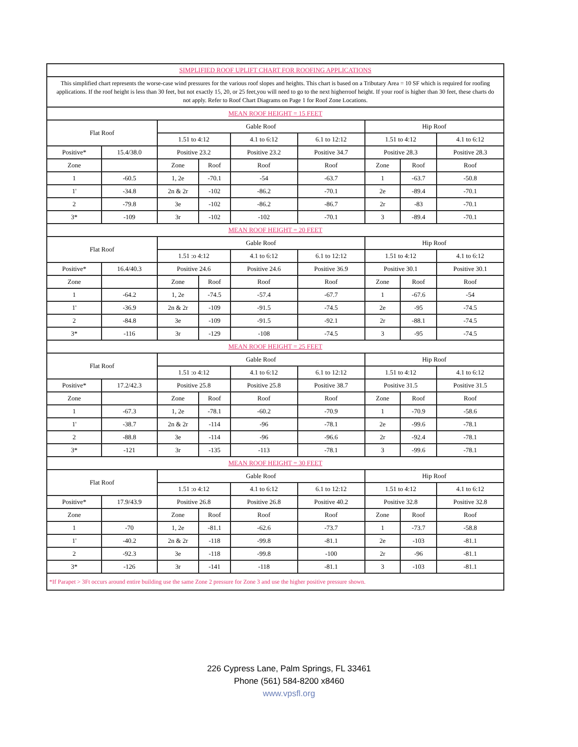| SIMPLIFIED ROOF UPLIFT CHART FOR ROOFING APPLICATIONS | | | | | | | | |
| This simplified chart represents the worse-case wind pressures for the various roof slopes and heights. This chart is based on a Tributary Area = 10 SF which is required for roofing applications. If the roof height is less than 30 feet, but not exactly 15, 20, or 25 feet,you will need to go to the next higherroof height. If your roof is higher than 30 feet, these charts do not apply. Refer to Roof Chart Diagrams on Page 1 for Roof Zone Locations. | | | | | | | | |
| MEAN ROOF HEIGHT = 15 FEET | | | | | | | | |
| Flat Roof | | Gable Roof | | | | Hip Roof | | |
| | | 1.51 to 4:12 | | 4.1 to 6:12 | 6.1 to 12:12 | 1.51 to 4:12 | | 4.1 to 6:12 |
| Positive* | 15.4/38.0 | Positive 23.2 | | Positive 23.2 | Positive 34.7 | Positive 28.3 | | Positive 28.3 |
| Zone | | Zone | Roof | Roof | Roof | Zone | Roof | Roof |
| 1 | -60.5 | 1, 2e | -70.1 | -54 | -63.7 | 1 | -63.7 | -50.8 |
| 1' | -34.8 | 2n & 2r | -102 | -86.2 | -70.1 | 2e | -89.4 | -70.1 |
| 2 | -79.8 | 3e | -102 | -86.2 | -86.7 | 2r | -83 | -70.1 |
| 3* | -109 | 3r | -102 | -102 | -70.1 | 3 | -89.4 | -70.1 |
| MEAN ROOF HEIGHT = 20 FEET | | | | | | | | |
| Flat Roof | | Gable Roof | | | | Hip Roof | | |
| | | 1.51 :o 4:12 | | 4.1 to 6:12 | 6.1 to 12:12 | 1.51 to 4:12 | | 4.1 to 6:12 |
| Positive* | 16.4/40.3 | Positive 24.6 | | Positive 24.6 | Positive 36.9 | Positive 30.1 | | Positive 30.1 |
| Zone | | Zone | Roof | Roof | Roof | Zone | Roof | Roof |
| 1 | -64.2 | 1, 2e | -74.5 | -57.4 | -67.7 | 1 | -67.6 | -54 |
| 1' | -36.9 | 2n & 2r | -109 | -91.5 | -74.5 | 2e | -95 | -74.5 |
| 2 | -84.8 | 3e | -109 | -91.5 | -92.1 | 2r | -88.1 | -74.5 |
| 3* | -116 | 3r | -129 | -108 | -74.5 | 3 | -95 | -74.5 |
| MEAN ROOF HEIGHT = 25 FEET | | | | | | | | |
| Flat Roof | | Gable Roof | | | | Hip Roof | | |
| | | 1.51 :o 4:12 | | 4.1 to 6:12 | 6.1 to 12:12 | 1.51 to 4:12 | | 4.1 to 6:12 |
| Positive* | 17.2/42.3 | Positive 25.8 | | Positive 25.8 | Positive 38.7 | Positive 31.5 | | Positive 31.5 |
| Zone | | Zone | Roof | Roof | Roof | Zone | Roof | Roof |
| 1 | -67.3 | 1, 2e | -78.1 | -60.2 | -70.9 | 1 | -70.9 | -58.6 |
| 1' | -38.7 | 2n & 2r | -114 | -96 | -78.1 | 2e | -99.6 | -78.1 |
| 2 | -88.8 | 3e | -114 | -96 | -96.6 | 2r | -92.4 | -78.1 |
| 3* | -121 | 3r | -135 | -113 | -78.1 | 3 | -99.6 | -78.1 |
| MEAN ROOF HEIGHT = 30 FEET | | | | | | | | |
| Flat Roof | | Gable Roof | | | | Hip Roof | | |
| | | 1.51 :o 4:12 | | 4.1 to 6:12 | 6.1 to 12:12 | 1.51 to 4:12 | | 4.1 to 6:12 |
| Positive* | 17.9/43.9 | Positive 26.8 | | Positive 26.8 | Positive 40.2 | Positive 32.8 | | Positive 32.8 |
| Zone | | Zone | Roof | Roof | Roof | Zone | Roof | Roof |
| 1 | -70 | 1, 2e | -81.1 | -62.6 | -73.7 | 1 | -73.7 | -58.8 |
| 1' | -40.2 | 2n & 2r | -118 | -99.8 | -81.1 | 2e | -103 | -81.1 |
| 2 | -92.3 | 3e | -118 | -99.8 | -100 | 2r | -96 | -81.1 |
| 3* | -126 | 3r | -141 | -118 | -81.1 | 3 | -103 | -81.1 |
| *If Parapet > 3Ft occurs around entire building use the same Zone 2 pressure for Zone 3 and use the higher positive pressure shown. | | | | | | | | |
226 Cypress Lane, Palm Springs, FL 33461
Phone (561) 584-8200 x8460
www.vpsfl.org